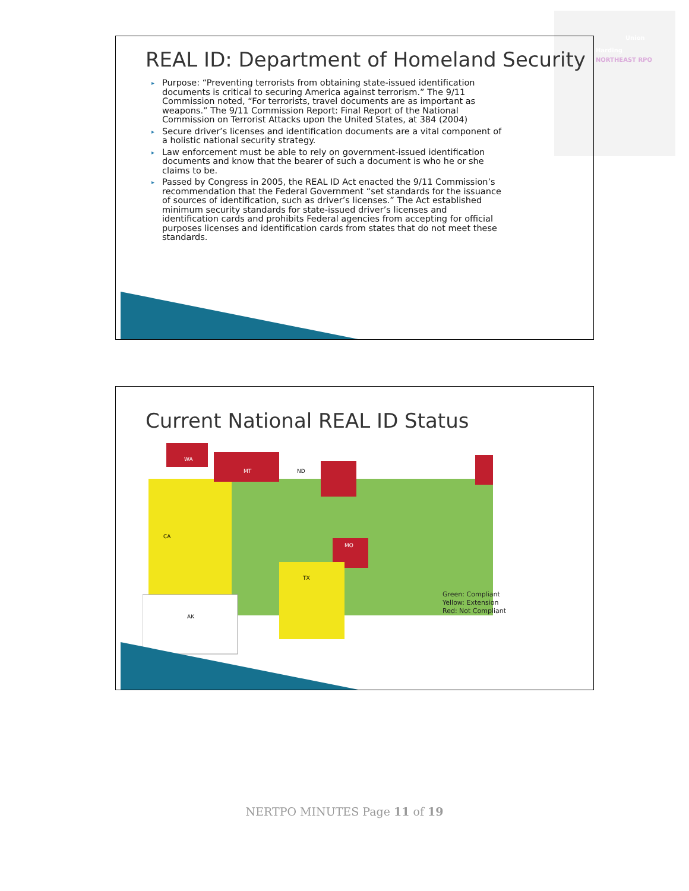Union
Harding
NORTHEAST RPO
REAL ID: Department of Homeland Security
▸ Purpose: “Preventing terrorists from obtaining state-issued identification documents is critical to securing America against terrorism.” The 9/11 Commission noted, “For terrorists, travel documents are as important as weapons.” The 9/11 Commission Report: Final Report of the National Commission on Terrorist Attacks upon the United States, at 384 (2004)
▸ Secure driver’s licenses and identification documents are a vital component of a holistic national security strategy.
▸ Law enforcement must be able to rely on government-issued identification documents and know that the bearer of such a document is who he or she claims to be.
▸ Passed by Congress in 2005, the REAL ID Act enacted the 9/11 Commission’s recommendation that the Federal Government “set standards for the issuance of sources of identification, such as driver’s licenses.” The Act established minimum security standards for state-issued driver’s licenses and identification cards and prohibits Federal agencies from accepting for official purposes licenses and identification cards from states that do not meet these standards.
Current National REAL ID Status
WA
MT
ND
TX
CA
MO
AK
Green: Compliant
Yellow: Extension
Red: Not Compliant
NERTPO MINUTES Page 11 of 19